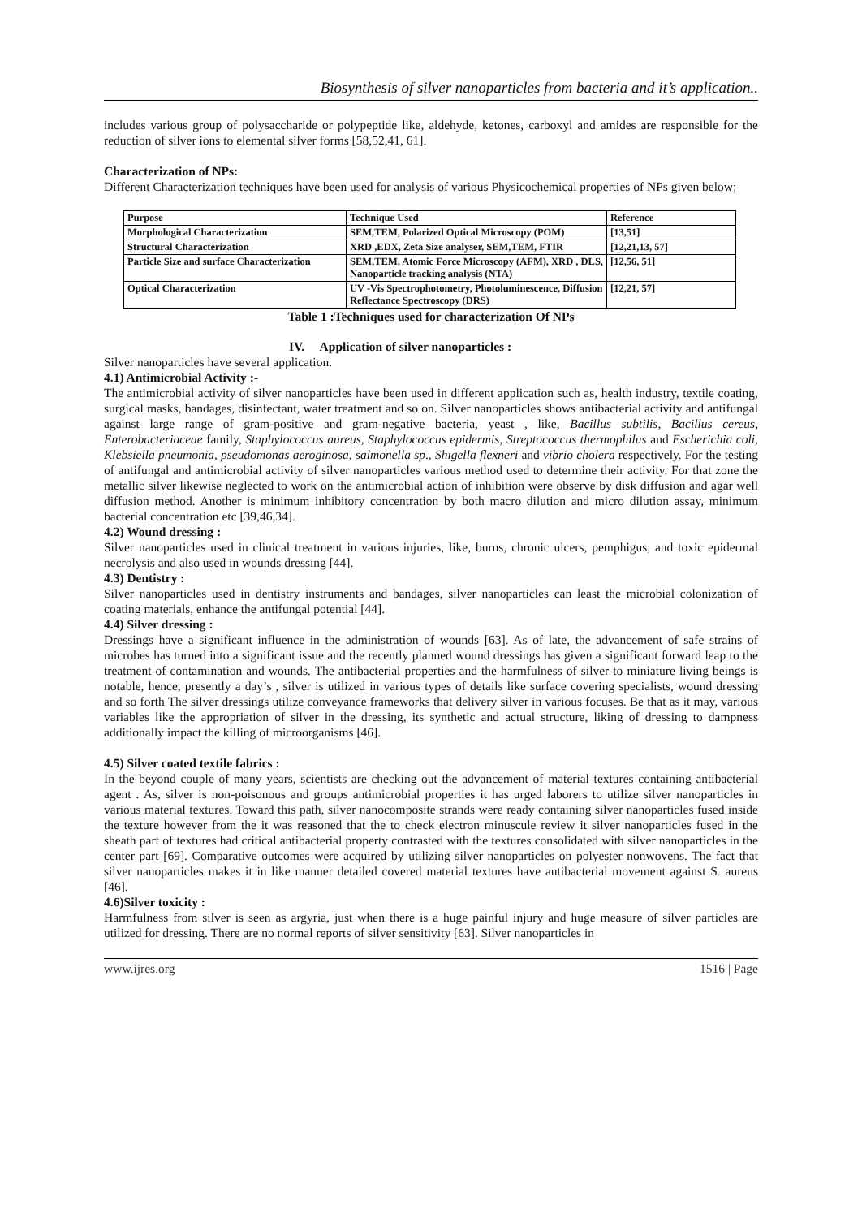Biosynthesis of silver nanoparticles from bacteria and it’s application..
includes various group of polysaccharide or polypeptide like, aldehyde, ketones, carboxyl and amides are responsible for the reduction of silver ions to elemental silver forms [58,52,41, 61].
Characterization of NPs:
Different Characterization techniques have been used for analysis of various Physicochemical properties of NPs given below;
| Purpose | Technique Used | Reference |
| --- | --- | --- |
| Morphological Characterization | SEM,TEM, Polarized Optical Microscopy (POM) | [13,51] |
| Structural Characterization | XRD ,EDX, Zeta Size analyser, SEM,TEM, FTIR | [12,21,13, 57] |
| Particle Size and surface Characterization | SEM,TEM, Atomic Force Microscopy (AFM), XRD , DLS, Nanoparticle tracking analysis (NTA) | [12,56, 51] |
| Optical Characterization | UV -Vis Spectrophotometry, Photoluminescence, Diffusion Reflectance Spectroscopy (DRS) | [12,21, 57] |
Table 1 :Techniques used for characterization Of NPs
IV. Application of silver nanoparticles :
Silver nanoparticles have several application.
4.1) Antimicrobial Activity :-
The antimicrobial activity of silver nanoparticles have been used in different application such as, health industry, textile coating, surgical masks, bandages, disinfectant, water treatment and so on. Silver nanoparticles shows antibacterial activity and antifungal against large range of gram-positive and gram-negative bacteria, yeast , like, Bacillus subtilis, Bacillus cereus, Enterobacteriaceae family, Staphylococcus aureus, Staphylococcus epidermis, Streptococcus thermophilus and Escherichia coli, Klebsiella pneumonia, pseudomonas aeroginosa, salmonella sp., Shigella flexneri and vibrio cholera respectively. For the testing of antifungal and antimicrobial activity of silver nanoparticles various method used to determine their activity. For that zone the metallic silver likewise neglected to work on the antimicrobial action of inhibition were observe by disk diffusion and agar well diffusion method. Another is minimum inhibitory concentration by both macro dilution and micro dilution assay, minimum bacterial concentration etc [39,46,34].
4.2) Wound dressing :
Silver nanoparticles used in clinical treatment in various injuries, like, burns, chronic ulcers, pemphigus, and toxic epidermal necrolysis and also used in wounds dressing [44].
4.3) Dentistry :
Silver nanoparticles used in dentistry instruments and bandages, silver nanoparticles can least the microbial colonization of coating materials, enhance the antifungal potential [44].
4.4) Silver dressing :
Dressings have a significant influence in the administration of wounds [63]. As of late, the advancement of safe strains of microbes has turned into a significant issue and the recently planned wound dressings has given a significant forward leap to the treatment of contamination and wounds. The antibacterial properties and the harmfulness of silver to miniature living beings is notable, hence, presently a day’s , silver is utilized in various types of details like surface covering specialists, wound dressing and so forth The silver dressings utilize conveyance frameworks that delivery silver in various focuses. Be that as it may, various variables like the appropriation of silver in the dressing, its synthetic and actual structure, liking of dressing to dampness additionally impact the killing of microorganisms [46].
4.5) Silver coated textile fabrics :
In the beyond couple of many years, scientists are checking out the advancement of material textures containing antibacterial agent . As, silver is non-poisonous and groups antimicrobial properties it has urged laborers to utilize silver nanoparticles in various material textures. Toward this path, silver nanocomposite strands were ready containing silver nanoparticles fused inside the texture however from the it was reasoned that the to check electron minuscule review it silver nanoparticles fused in the sheath part of textures had critical antibacterial property contrasted with the textures consolidated with silver nanoparticles in the center part [69]. Comparative outcomes were acquired by utilizing silver nanoparticles on polyester nonwovens. The fact that silver nanoparticles makes it in like manner detailed covered material textures have antibacterial movement against S. aureus [46].
4.6)Silver toxicity :
Harmfulness from silver is seen as argyria, just when there is a huge painful injury and huge measure of silver particles are utilized for dressing. There are no normal reports of silver sensitivity [63]. Silver nanoparticles in
www.ijres.org 1516 | Page